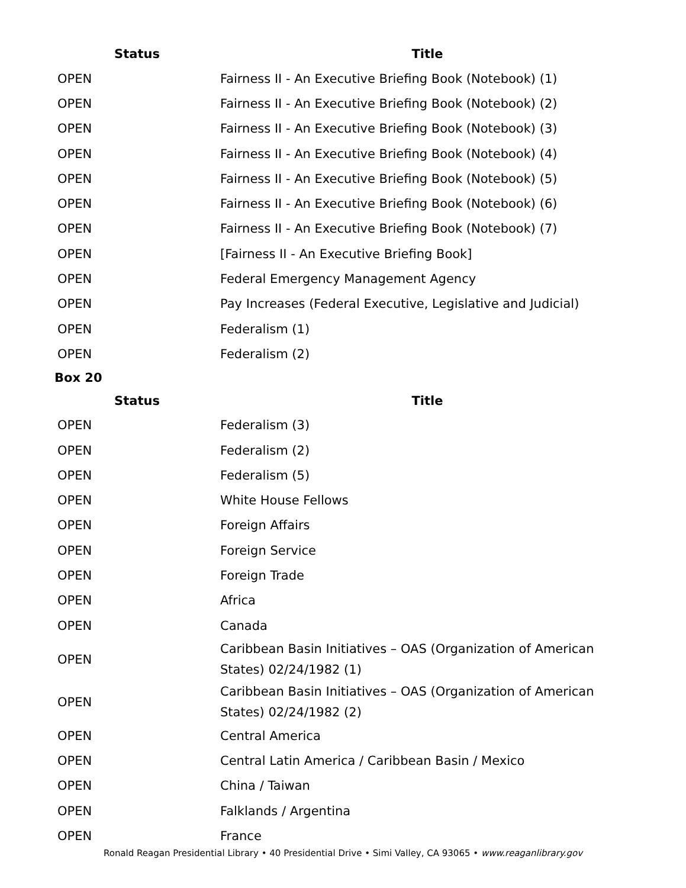| Status | Title |
| --- | --- |
| OPEN | Fairness II - An Executive Briefing Book (Notebook) (1) |
| OPEN | Fairness II - An Executive Briefing Book (Notebook) (2) |
| OPEN | Fairness II - An Executive Briefing Book (Notebook) (3) |
| OPEN | Fairness II - An Executive Briefing Book (Notebook) (4) |
| OPEN | Fairness II - An Executive Briefing Book (Notebook) (5) |
| OPEN | Fairness II - An Executive Briefing Book (Notebook) (6) |
| OPEN | Fairness II - An Executive Briefing Book (Notebook) (7) |
| OPEN | [Fairness II - An Executive Briefing Book] |
| OPEN | Federal Emergency Management Agency |
| OPEN | Pay Increases (Federal Executive, Legislative and Judicial) |
| OPEN | Federalism (1) |
| OPEN | Federalism (2) |
Box 20
| Status | Title |
| --- | --- |
| OPEN | Federalism (3) |
| OPEN | Federalism (2) |
| OPEN | Federalism (5) |
| OPEN | White House Fellows |
| OPEN | Foreign Affairs |
| OPEN | Foreign Service |
| OPEN | Foreign Trade |
| OPEN | Africa |
| OPEN | Canada |
| OPEN | Caribbean Basin Initiatives – OAS (Organization of American States) 02/24/1982 (1) |
| OPEN | Caribbean Basin Initiatives – OAS (Organization of American States) 02/24/1982 (2) |
| OPEN | Central America |
| OPEN | Central Latin America / Caribbean Basin / Mexico |
| OPEN | China / Taiwan |
| OPEN | Falklands / Argentina |
| OPEN | France |
Ronald Reagan Presidential Library • 40 Presidential Drive • Simi Valley, CA 93065 • www.reaganlibrary.gov